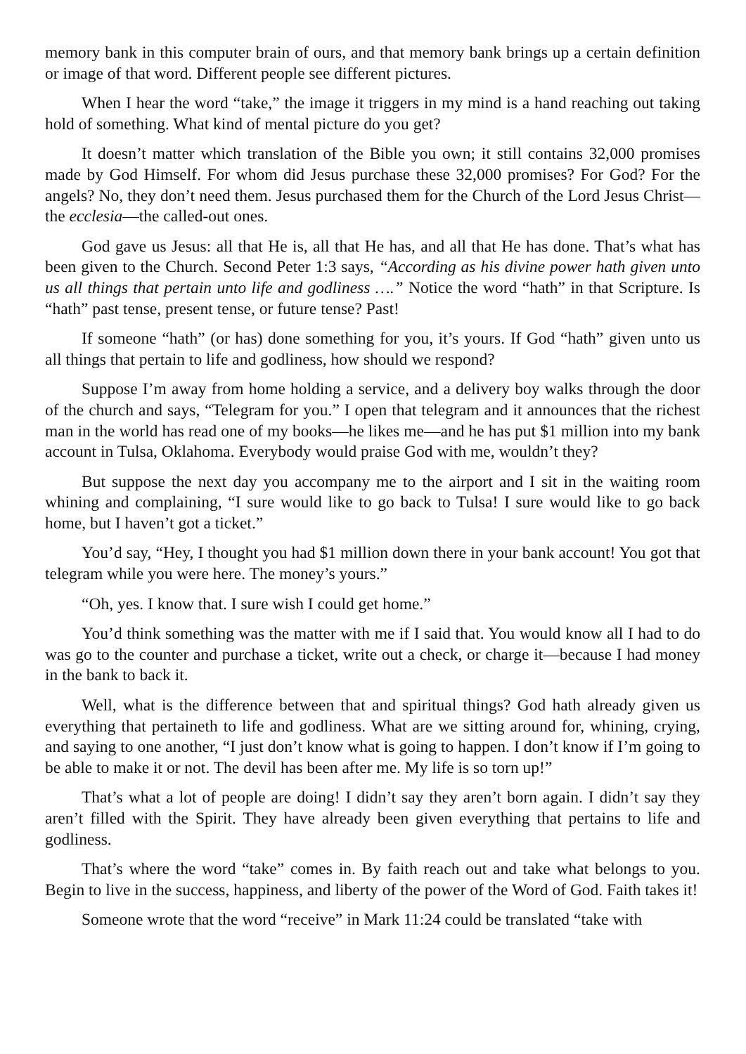memory bank in this computer brain of ours, and that memory bank brings up a certain definition or image of that word. Different people see different pictures.
When I hear the word “take,” the image it triggers in my mind is a hand reaching out taking hold of something. What kind of mental picture do you get?
It doesn’t matter which translation of the Bible you own; it still contains 32,000 promises made by God Himself. For whom did Jesus purchase these 32,000 promises? For God? For the angels? No, they don’t need them. Jesus purchased them for the Church of the Lord Jesus Christ—the ecclesia—the called-out ones.
God gave us Jesus: all that He is, all that He has, and all that He has done. That’s what has been given to the Church. Second Peter 1:3 says, “According as his divine power hath given unto us all things that pertain unto life and godliness ….” Notice the word “hath” in that Scripture. Is “hath” past tense, present tense, or future tense? Past!
If someone “hath” (or has) done something for you, it’s yours. If God “hath” given unto us all things that pertain to life and godliness, how should we respond?
Suppose I’m away from home holding a service, and a delivery boy walks through the door of the church and says, “Telegram for you.” I open that telegram and it announces that the richest man in the world has read one of my books—he likes me—and he has put $1 million into my bank account in Tulsa, Oklahoma. Everybody would praise God with me, wouldn’t they?
But suppose the next day you accompany me to the airport and I sit in the waiting room whining and complaining, “I sure would like to go back to Tulsa! I sure would like to go back home, but I haven’t got a ticket.”
You’d say, “Hey, I thought you had $1 million down there in your bank account! You got that telegram while you were here. The money’s yours.”
“Oh, yes. I know that. I sure wish I could get home.”
You’d think something was the matter with me if I said that. You would know all I had to do was go to the counter and purchase a ticket, write out a check, or charge it—because I had money in the bank to back it.
Well, what is the difference between that and spiritual things? God hath already given us everything that pertaineth to life and godliness. What are we sitting around for, whining, crying, and saying to one another, “I just don’t know what is going to happen. I don’t know if I’m going to be able to make it or not. The devil has been after me. My life is so torn up!”
That’s what a lot of people are doing! I didn’t say they aren’t born again. I didn’t say they aren’t filled with the Spirit. They have already been given everything that pertains to life and godliness.
That’s where the word “take” comes in. By faith reach out and take what belongs to you. Begin to live in the success, happiness, and liberty of the power of the Word of God. Faith takes it!
Someone wrote that the word “receive” in Mark 11:24 could be translated “take with